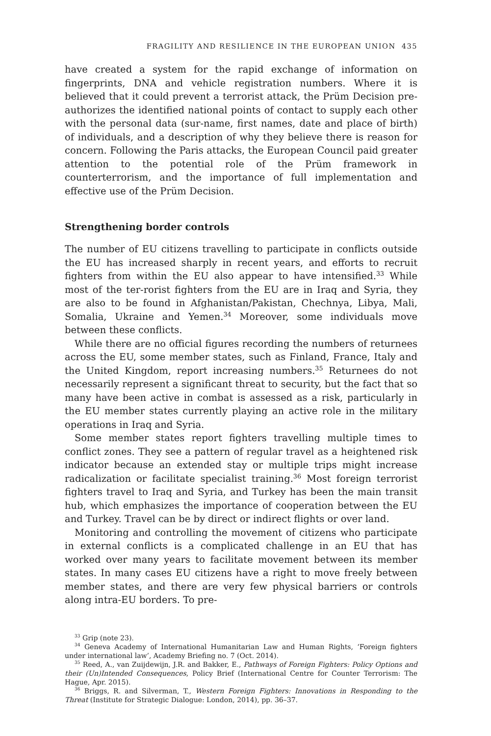FRAGILITY AND RESILIENCE IN THE EUROPEAN UNION 435
have created a system for the rapid exchange of information on fingerprints, DNA and vehicle registration numbers. Where it is believed that it could prevent a terrorist attack, the Prüm Decision pre-authorizes the identified national points of contact to supply each other with the personal data (sur-name, first names, date and place of birth) of individuals, and a description of why they believe there is reason for concern. Following the Paris attacks, the European Council paid greater attention to the potential role of the Prüm framework in counterterrorism, and the importance of full implementation and effective use of the Prüm Decision.
Strengthening border controls
The number of EU citizens travelling to participate in conflicts outside the EU has increased sharply in recent years, and efforts to recruit fighters from within the EU also appear to have intensified.<sup>33</sup> While most of the ter-rorist fighters from the EU are in Iraq and Syria, they are also to be found in Afghanistan/Pakistan, Chechnya, Libya, Mali, Somalia, Ukraine and Yemen.<sup>34</sup> Moreover, some individuals move between these conflicts.
While there are no official figures recording the numbers of returnees across the EU, some member states, such as Finland, France, Italy and the United Kingdom, report increasing numbers.<sup>35</sup> Returnees do not necessarily represent a significant threat to security, but the fact that so many have been active in combat is assessed as a risk, particularly in the EU member states currently playing an active role in the military operations in Iraq and Syria.
Some member states report fighters travelling multiple times to conflict zones. They see a pattern of regular travel as a heightened risk indicator because an extended stay or multiple trips might increase radicalization or facilitate specialist training.<sup>36</sup> Most foreign terrorist fighters travel to Iraq and Syria, and Turkey has been the main transit hub, which emphasizes the importance of cooperation between the EU and Turkey. Travel can be by direct or indirect flights or over land.
Monitoring and controlling the movement of citizens who participate in external conflicts is a complicated challenge in an EU that has worked over many years to facilitate movement between its member states. In many cases EU citizens have a right to move freely between member states, and there are very few physical barriers or controls along intra-EU borders. To pre-
<sup>33</sup> Grip (note 23).
<sup>34</sup> Geneva Academy of International Humanitarian Law and Human Rights, ‘Foreign fighters under international law’, Academy Briefing no. 7 (Oct. 2014).
<sup>35</sup> Reed, A., van Zuijdewijn, J.R. and Bakker, E., Pathways of Foreign Fighters: Policy Options and their (Un)Intended Consequences, Policy Brief (International Centre for Counter Terrorism: The Hague, Apr. 2015).
<sup>36</sup> Briggs, R. and Silverman, T., Western Foreign Fighters: Innovations in Responding to the Threat (Institute for Strategic Dialogue: London, 2014), pp. 36–37.